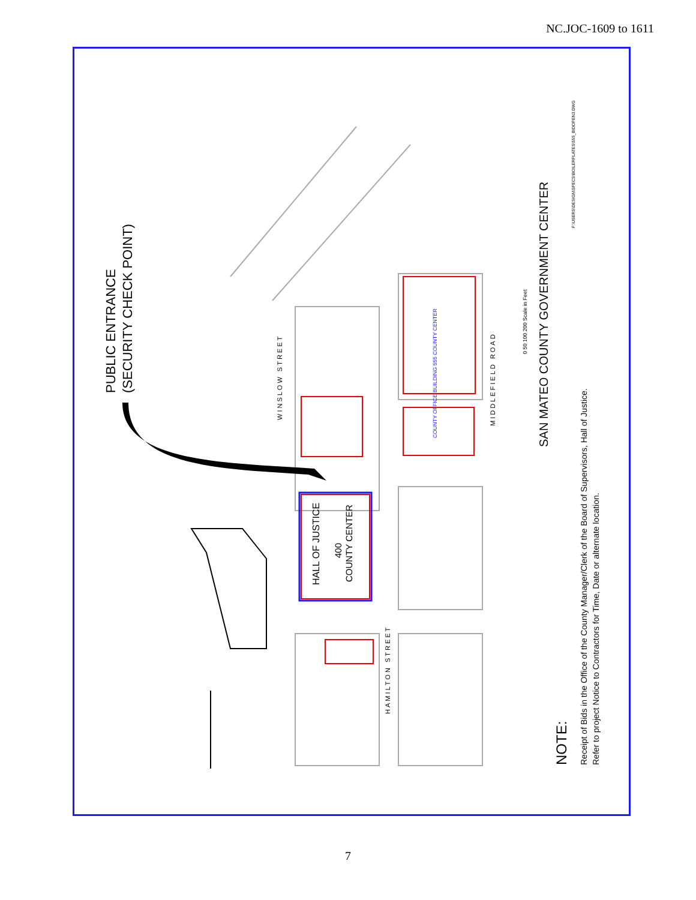NC.JOC-1609 to 1611
PUBLIC ENTRANCE (SECURITY CHECK POINT)
SAN MATEO COUNTY GOVERNMENT CENTER
HALL OF JUSTICE
400
COUNTY CENTER
WINSLOW STREET
MIDDLEFIELD ROAD
HAMILTON STREET
COUNTY OFFICE BUILDING 555 COUNTY CENTER
0 50 100 200 Scale in Feet
F:\USERS\DESIGN\SPECS\BOILERPLATES\555_BIDOPEN3.DWG
NOTE: Receipt of Bids in the Office of the County Manager/Clerk of the Board of Supervisors, Hall of Justice. Refer to project Notice to Contractors for Time, Date or alternate location.
7